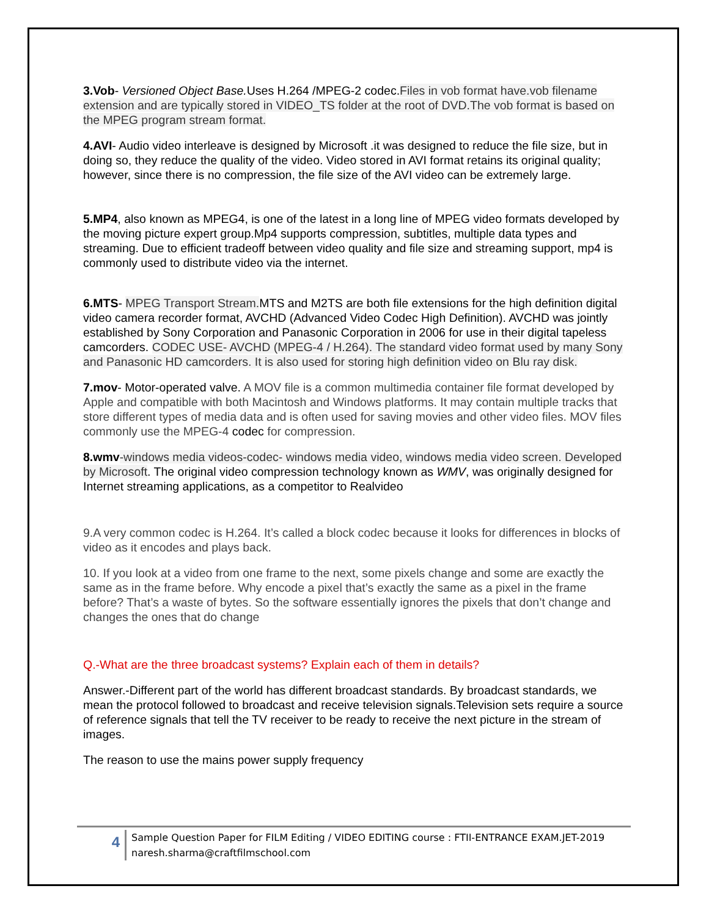3.Vob- Versioned Object Base. Uses H.264 /MPEG-2 codec.Files in vob format have.vob filename extension and are typically stored in VIDEO_TS folder at the root of DVD.The vob format is based on the MPEG program stream format.
4.AVI- Audio video interleave is designed by Microsoft .it was designed to reduce the file size, but in doing so, they reduce the quality of the video. Video stored in AVI format retains its original quality; however, since there is no compression, the file size of the AVI video can be extremely large.
5.MP4, also known as MPEG4, is one of the latest in a long line of MPEG video formats developed by the moving picture expert group.Mp4 supports compression, subtitles, multiple data types and streaming. Due to efficient tradeoff between video quality and file size and streaming support, mp4 is commonly used to distribute video via the internet.
6.MTS- MPEG Transport Stream. MTS and M2TS are both file extensions for the high definition digital video camera recorder format, AVCHD (Advanced Video Codec High Definition). AVCHD was jointly established by Sony Corporation and Panasonic Corporation in 2006 for use in their digital tapeless camcorders. CODEC USE- AVCHD (MPEG-4 / H.264). The standard video format used by many Sony and Panasonic HD camcorders. It is also used for storing high definition video on Blu ray disk.
7.mov- Motor-operated valve. A MOV file is a common multimedia container file format developed by Apple and compatible with both Macintosh and Windows platforms. It may contain multiple tracks that store different types of media data and is often used for saving movies and other video files. MOV files commonly use the MPEG-4 codec for compression.
8.wmv-windows media videos-codec- windows media video, windows media video screen. Developed by Microsoft. The original video compression technology known as WMV, was originally designed for Internet streaming applications, as a competitor to Realvideo
9.A very common codec is H.264. It’s called a block codec because it looks for differences in blocks of video as it encodes and plays back.
10. If you look at a video from one frame to the next, some pixels change and some are exactly the same as in the frame before. Why encode a pixel that’s exactly the same as a pixel in the frame before? That’s a waste of bytes. So the software essentially ignores the pixels that don’t change and changes the ones that do change
Q.-What are the three broadcast systems? Explain each of them in details?
Answer.-Different part of the world has different broadcast standards. By broadcast standards, we mean the protocol followed to broadcast and receive television signals.Television sets require a source of reference signals that tell the TV receiver to be ready to receive the next picture in the stream of images.
The reason to use the mains power supply frequency
4
Sample Question Paper for FILM Editing / VIDEO EDITING course : FTII-ENTRANCE EXAM.JET-2019 naresh.sharma@craftfilmschool.com